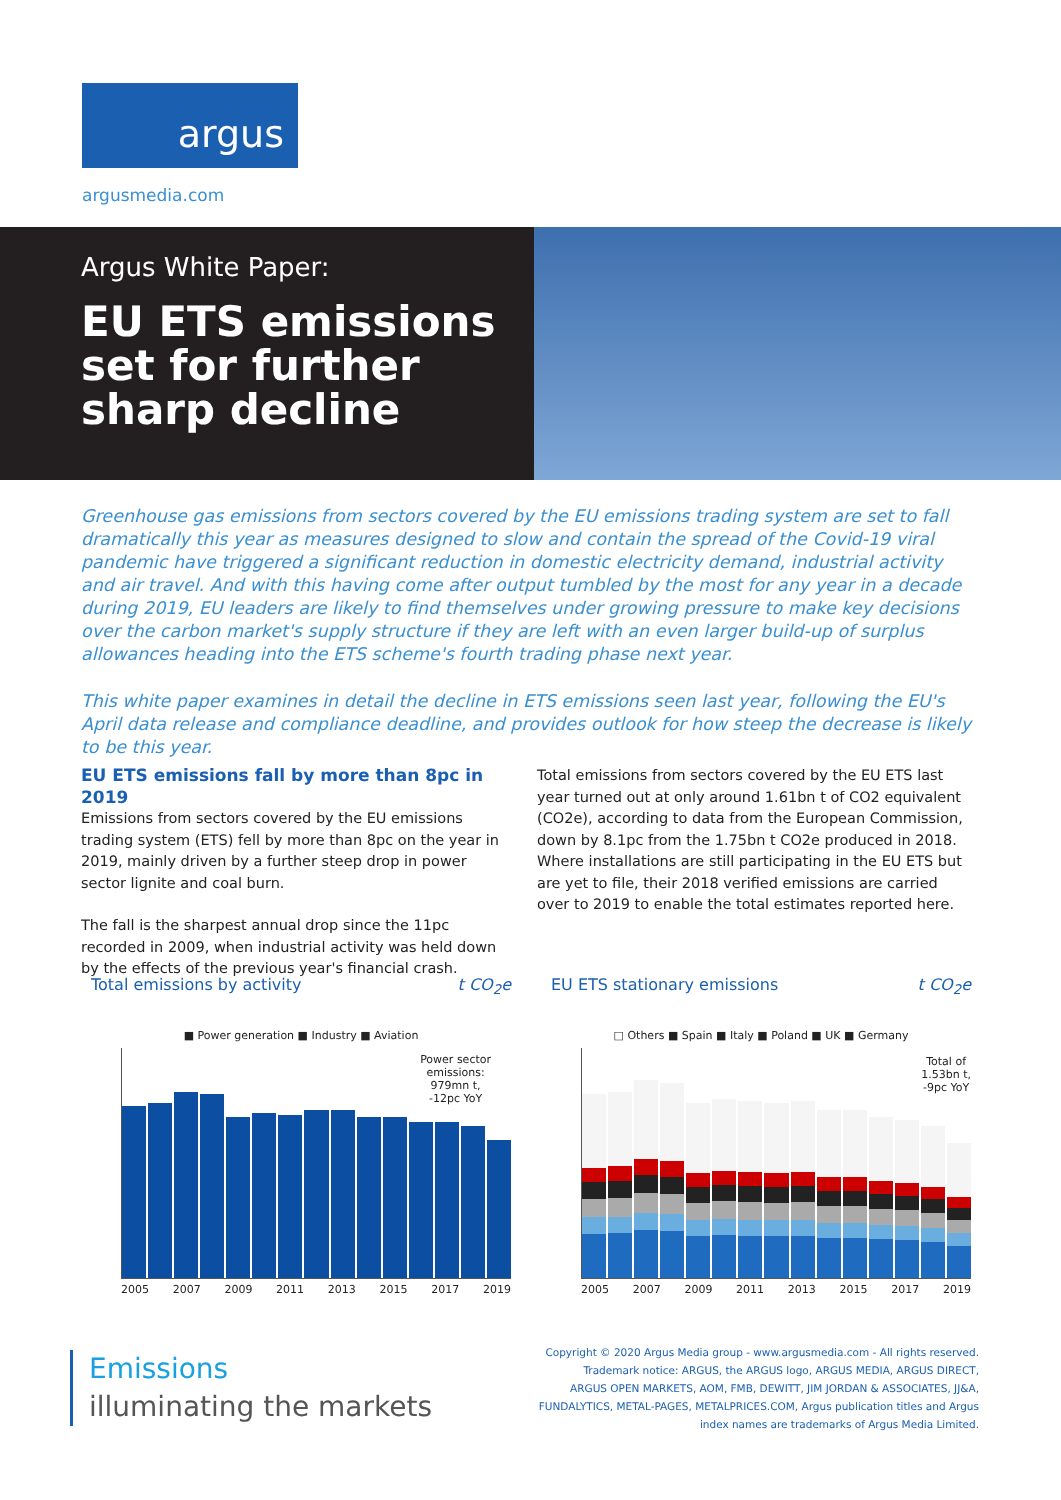argus
argusmedia.com
Argus White Paper:
EU ETS emissions set for further sharp decline
Greenhouse gas emissions from sectors covered by the EU emissions trading system are set to fall dramatically this year as measures designed to slow and contain the spread of the Covid-19 viral pandemic have triggered a significant reduction in domestic electricity demand, industrial activity and air travel. And with this having come after output tumbled by the most for any year in a decade during 2019, EU leaders are likely to find themselves under growing pressure to make key decisions over the carbon market's supply structure if they are left with an even larger build-up of surplus allowances heading into the ETS scheme's fourth trading phase next year.
This white paper examines in detail the decline in ETS emissions seen last year, following the EU's April data release and compliance deadline, and provides outlook for how steep the decrease is likely to be this year.
EU ETS emissions fall by more than 8pc in 2019
Emissions from sectors covered by the EU emissions trading system (ETS) fell by more than 8pc on the year in 2019, mainly driven by a further steep drop in power sector lignite and coal burn.
The fall is the sharpest annual drop since the 11pc recorded in 2009, when industrial activity was held down by the effects of the previous year's financial crash.
Total emissions from sectors covered by the EU ETS last year turned out at only around 1.61bn t of CO2 equivalent (CO2e), according to data from the European Commission, down by 8.1pc from the 1.75bn t CO2e produced in 2018. Where installations are still participating in the EU ETS but are yet to file, their 2018 verified emissions are carried over to 2019 to enable the total estimates reported here.
Total emissions by activity t CO<sub>2</sub>e
■ Power generation ■ Industry ■ Aviation
2005 2007 2009 2011 2013 2015 2017 2019
Power sector
emissions:
979mn t,
-12pc YoY
EU ETS stationary emissions t CO<sub>2</sub>e
□ Others ■ Spain ■ Italy ■ Poland ■ UK ■ Germany
2005 2007 2009 2011 2013 2015 2017 2019
Total of
1.53bn t,
-9pc YoY
Emissions
illuminating the markets
Copyright © 2020 Argus Media group - www.argusmedia.com - All rights reserved.
Trademark notice: ARGUS, the ARGUS logo, ARGUS MEDIA, ARGUS DIRECT,
ARGUS OPEN MARKETS, AOM, FMB, DEWITT, JIM JORDAN & ASSOCIATES, JJ&A,
FUNDALYTICS, METAL-PAGES, METALPRICES.COM, Argus publication titles and Argus
index names are trademarks of Argus Media Limited.